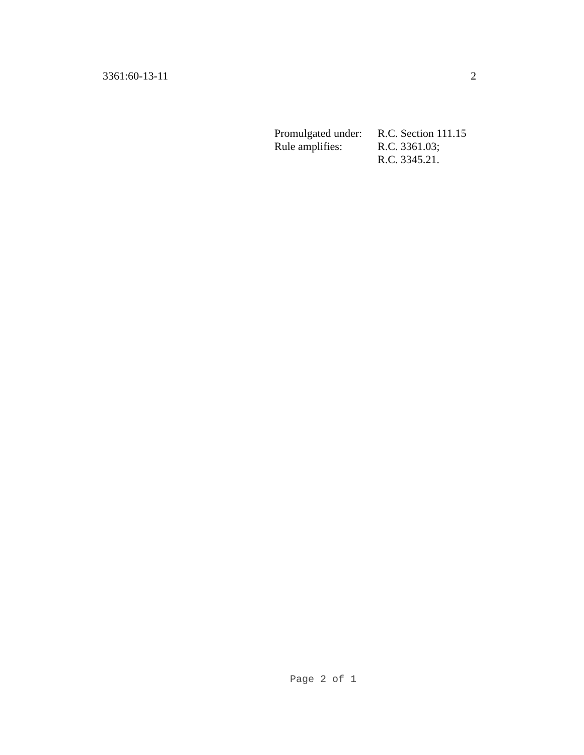3361:60-13-11 2
| Promulgated under: | R.C. Section 111.15 |
| Rule amplifies: | R.C. 3361.03; |
| | R.C. 3345.21. |
Page 2 of 1